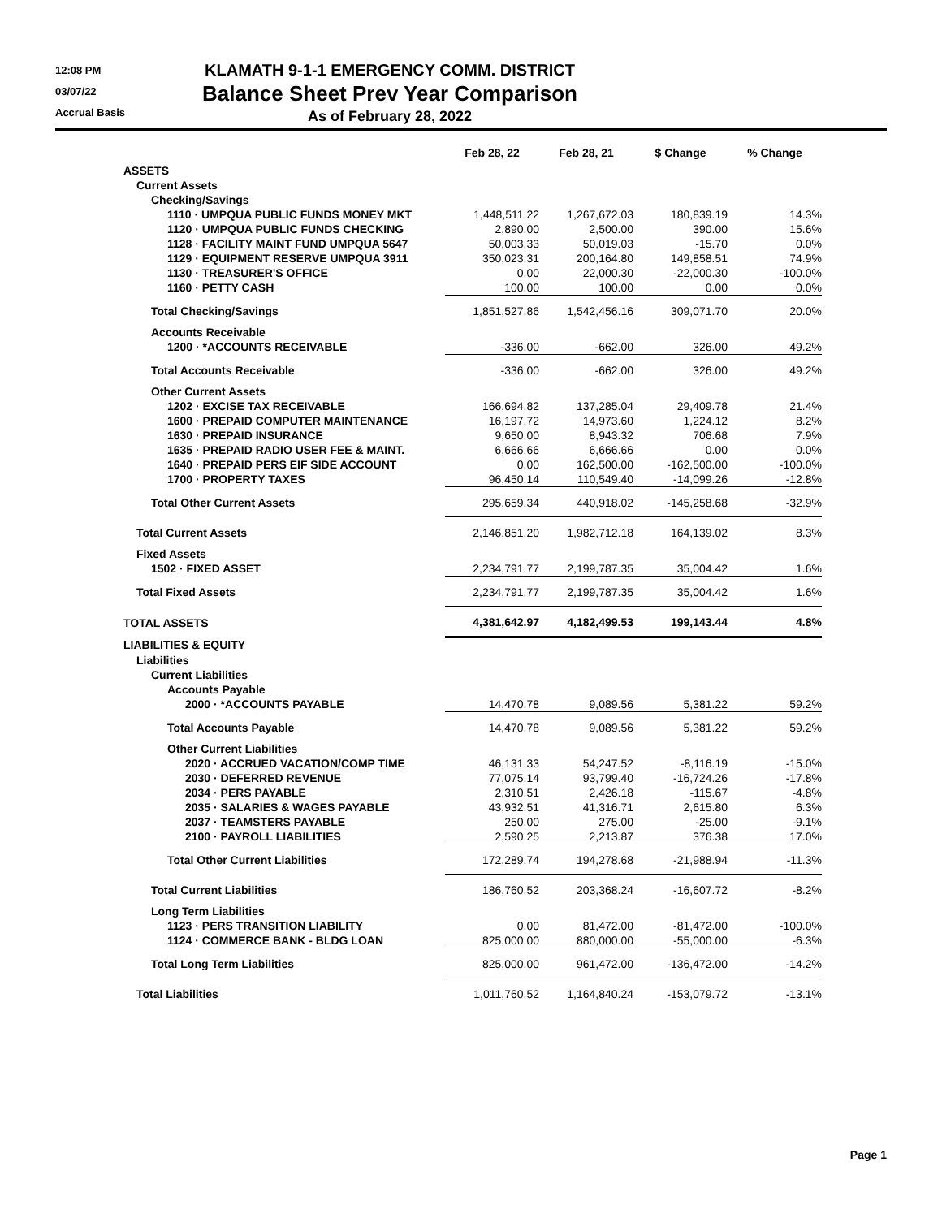12:08 PM
03/07/22
Accrual Basis
KLAMATH 9-1-1 EMERGENCY COMM. DISTRICT
Balance Sheet Prev Year Comparison
As of February 28, 2022
| | Feb 28, 22 | Feb 28, 21 | $ Change | % Change |
| --- | --- | --- | --- | --- |
| ASSETS | | | | |
| Current Assets | | | | |
| Checking/Savings | | | | |
| 1110 · UMPQUA PUBLIC FUNDS MONEY MKT | 1,448,511.22 | 1,267,672.03 | 180,839.19 | 14.3% |
| 1120 · UMPQUA PUBLIC FUNDS CHECKING | 2,890.00 | 2,500.00 | 390.00 | 15.6% |
| 1128 · FACILITY MAINT FUND UMPQUA 5647 | 50,003.33 | 50,019.03 | -15.70 | 0.0% |
| 1129 · EQUIPMENT RESERVE UMPQUA 3911 | 350,023.31 | 200,164.80 | 149,858.51 | 74.9% |
| 1130 · TREASURER'S OFFICE | 0.00 | 22,000.30 | -22,000.30 | -100.0% |
| 1160 · PETTY CASH | 100.00 | 100.00 | 0.00 | 0.0% |
| Total Checking/Savings | 1,851,527.86 | 1,542,456.16 | 309,071.70 | 20.0% |
| Accounts Receivable | | | | |
| 1200 · *ACCOUNTS RECEIVABLE | -336.00 | -662.00 | 326.00 | 49.2% |
| Total Accounts Receivable | -336.00 | -662.00 | 326.00 | 49.2% |
| Other Current Assets | | | | |
| 1202 · EXCISE TAX RECEIVABLE | 166,694.82 | 137,285.04 | 29,409.78 | 21.4% |
| 1600 · PREPAID COMPUTER MAINTENANCE | 16,197.72 | 14,973.60 | 1,224.12 | 8.2% |
| 1630 · PREPAID INSURANCE | 9,650.00 | 8,943.32 | 706.68 | 7.9% |
| 1635 · PREPAID RADIO USER FEE & MAINT. | 6,666.66 | 6,666.66 | 0.00 | 0.0% |
| 1640 · PREPAID PERS EIF SIDE ACCOUNT | 0.00 | 162,500.00 | -162,500.00 | -100.0% |
| 1700 · PROPERTY TAXES | 96,450.14 | 110,549.40 | -14,099.26 | -12.8% |
| Total Other Current Assets | 295,659.34 | 440,918.02 | -145,258.68 | -32.9% |
| Total Current Assets | 2,146,851.20 | 1,982,712.18 | 164,139.02 | 8.3% |
| Fixed Assets | | | | |
| 1502 · FIXED ASSET | 2,234,791.77 | 2,199,787.35 | 35,004.42 | 1.6% |
| Total Fixed Assets | 2,234,791.77 | 2,199,787.35 | 35,004.42 | 1.6% |
| TOTAL ASSETS | 4,381,642.97 | 4,182,499.53 | 199,143.44 | 4.8% |
| LIABILITIES & EQUITY | | | | |
| Liabilities | | | | |
| Current Liabilities | | | | |
| Accounts Payable | | | | |
| 2000 · *ACCOUNTS PAYABLE | 14,470.78 | 9,089.56 | 5,381.22 | 59.2% |
| Total Accounts Payable | 14,470.78 | 9,089.56 | 5,381.22 | 59.2% |
| Other Current Liabilities | | | | |
| 2020 · ACCRUED VACATION/COMP TIME | 46,131.33 | 54,247.52 | -8,116.19 | -15.0% |
| 2030 · DEFERRED REVENUE | 77,075.14 | 93,799.40 | -16,724.26 | -17.8% |
| 2034 · PERS PAYABLE | 2,310.51 | 2,426.18 | -115.67 | -4.8% |
| 2035 · SALARIES & WAGES PAYABLE | 43,932.51 | 41,316.71 | 2,615.80 | 6.3% |
| 2037 · TEAMSTERS PAYABLE | 250.00 | 275.00 | -25.00 | -9.1% |
| 2100 · PAYROLL LIABILITIES | 2,590.25 | 2,213.87 | 376.38 | 17.0% |
| Total Other Current Liabilities | 172,289.74 | 194,278.68 | -21,988.94 | -11.3% |
| Total Current Liabilities | 186,760.52 | 203,368.24 | -16,607.72 | -8.2% |
| Long Term Liabilities | | | | |
| 1123 · PERS TRANSITION LIABILITY | 0.00 | 81,472.00 | -81,472.00 | -100.0% |
| 1124 · COMMERCE BANK - BLDG LOAN | 825,000.00 | 880,000.00 | -55,000.00 | -6.3% |
| Total Long Term Liabilities | 825,000.00 | 961,472.00 | -136,472.00 | -14.2% |
| Total Liabilities | 1,011,760.52 | 1,164,840.24 | -153,079.72 | -13.1% |
Page 1